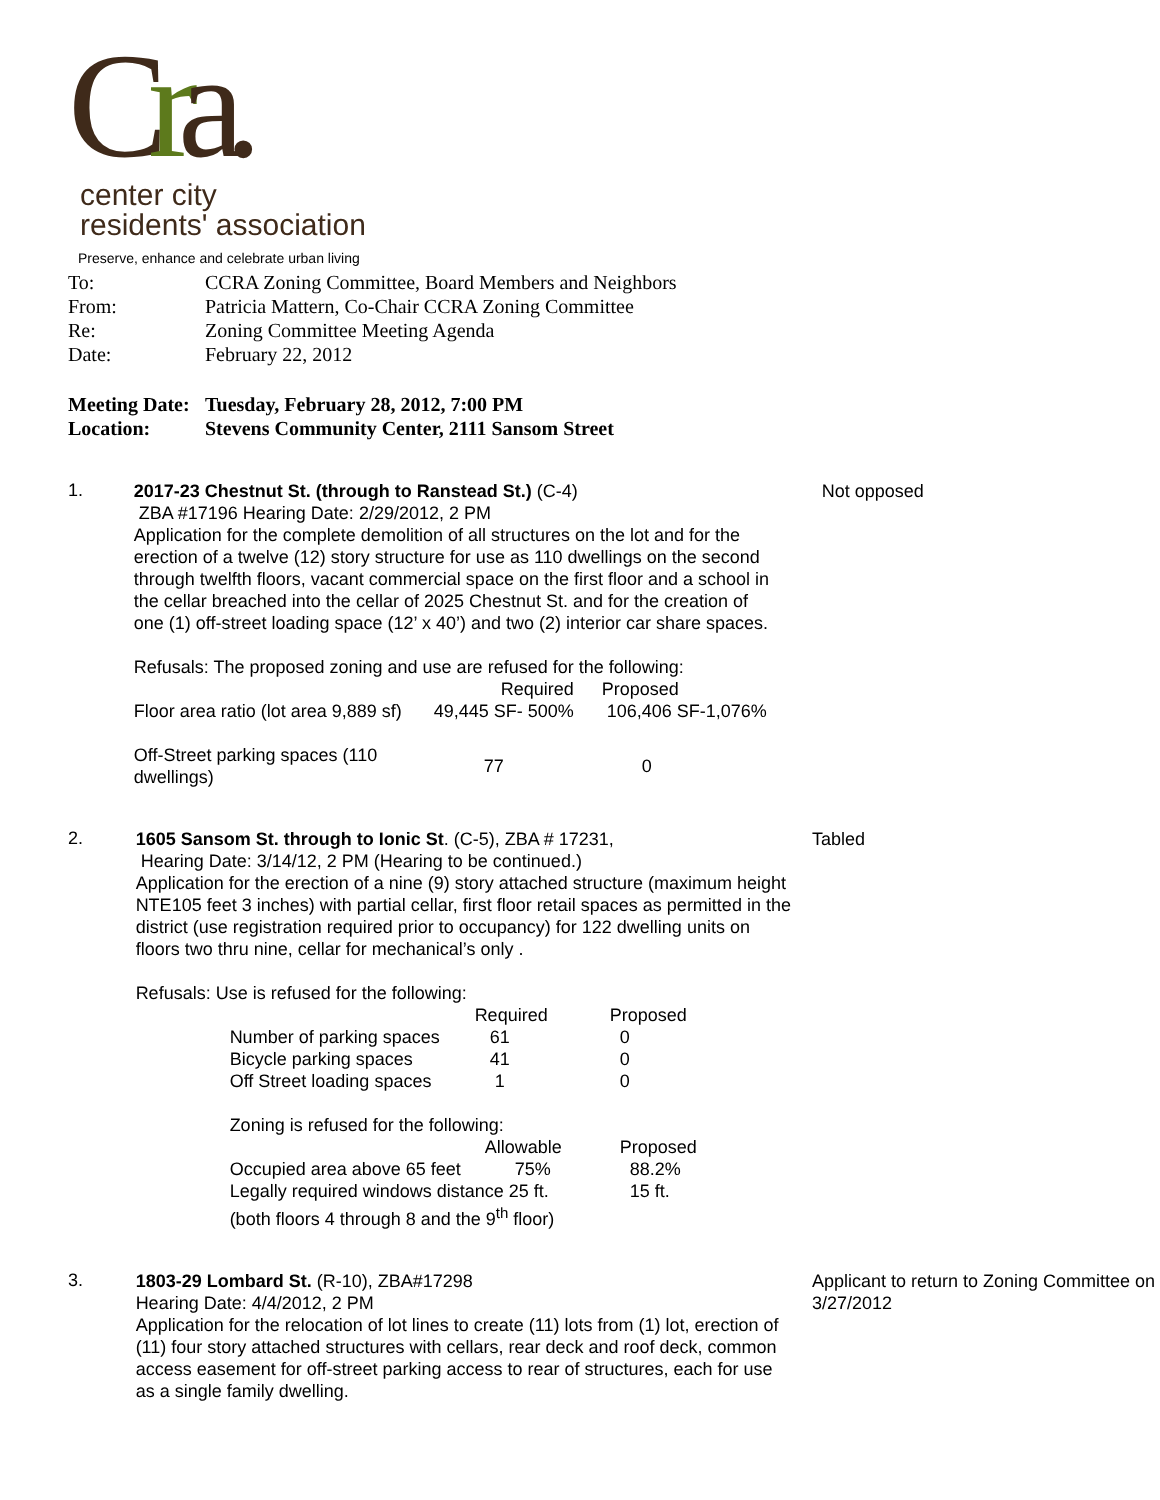Cra.
center city
residents' association
Preserve, enhance and celebrate urban living
| To: | CCRA Zoning Committee, Board Members and Neighbors |
| From: | Patricia Mattern, Co-Chair CCRA Zoning Committee |
| Re: | Zoning Committee Meeting Agenda |
| Date: | February 22, 2012 |
| Meeting Date: | Tuesday, February 28, 2012, 7:00 PM |
| Location: | Stevens Community Center, 2111 Sansom Street |
1.
2017-23 Chestnut St. (through to Ranstead St.) (C-4)
ZBA #17196 Hearing Date: 2/29/2012, 2 PM
Application for the complete demolition of all structures on the lot and for the erection of a twelve (12) story structure for use as 110 dwellings on the second through twelfth floors, vacant commercial space on the first floor and a school in the cellar breached into the cellar of 2025 Chestnut St. and for the creation of one (1) off-street loading space (12’ x 40’) and two (2) interior car share spaces.
Refusals: The proposed zoning and use are refused for the following:
| | Required | Proposed |
| --- | --- | --- |
| Floor area ratio (lot area 9,889 sf) | 49,445 SF- 500% | 106,406 SF-1,076% |
| Off-Street parking spaces (110 dwellings) | 77 | 0 |
Not opposed
2.
1605 Sansom St. through to Ionic St. (C-5), ZBA # 17231,
Hearing Date: 3/14/12, 2 PM (Hearing to be continued.)
Application for the erection of a nine (9) story attached structure (maximum height NTE105 feet 3 inches) with partial cellar, first floor retail spaces as permitted in the district (use registration required prior to occupancy) for 122 dwelling units on floors two thru nine, cellar for mechanical’s only .
Refusals: Use is refused for the following:
| | Required | Proposed |
| --- | --- | --- |
| Number of parking spaces | 61 | 0 |
| Bicycle parking spaces | 41 | 0 |
| Off Street loading spaces | 1 | 0 |
Zoning is refused for the following:
| | Allowable | Proposed |
| --- | --- | --- |
| Occupied area above 65 feet | 75% | 88.2% |
| Legally required windows distance 25 ft. | | 15 ft. |
| (both floors 4 through 8 and the 9<sup>th</sup> floor) | | |
Tabled
3.
1803-29 Lombard St. (R-10), ZBA#17298
Hearing Date: 4/4/2012, 2 PM
Application for the relocation of lot lines to create (11) lots from (1) lot, erection of (11) four story attached structures with cellars, rear deck and roof deck, common access easement for off-street parking access to rear of structures, each for use as a single family dwelling.
Applicant to return to Zoning Committee on 3/27/2012